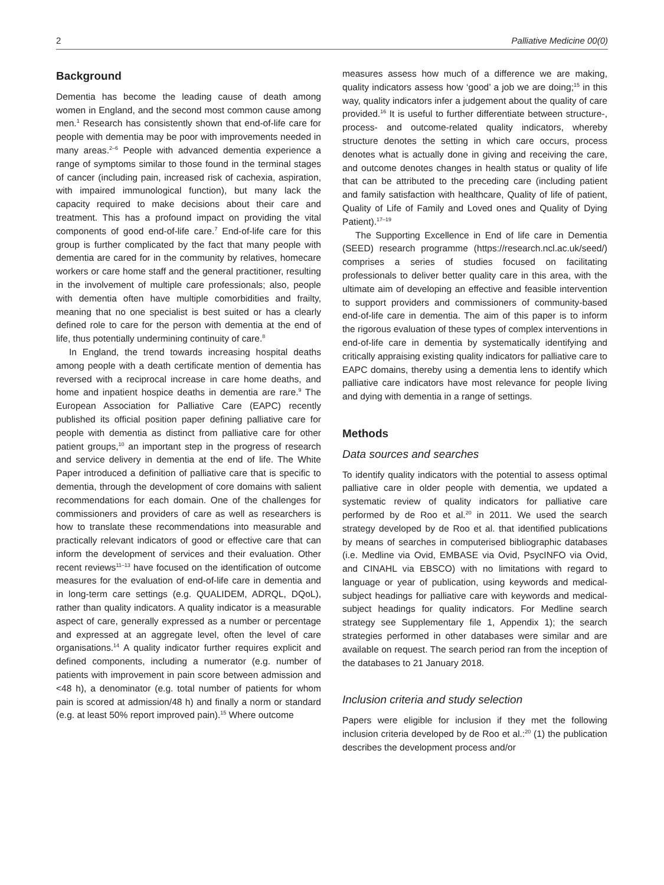2 Palliative Medicine 00(0)
Background
Dementia has become the leading cause of death among women in England, and the second most common cause among men.<sup>1</sup> Research has consistently shown that end-of-life care for people with dementia may be poor with improvements needed in many areas.<sup>2–6</sup> People with advanced dementia experience a range of symptoms similar to those found in the terminal stages of cancer (including pain, increased risk of cachexia, aspiration, with impaired immunological function), but many lack the capacity required to make decisions about their care and treatment. This has a profound impact on providing the vital components of good end-of-life care.<sup>7</sup> End-of-life care for this group is further complicated by the fact that many people with dementia are cared for in the community by relatives, homecare workers or care home staff and the general practitioner, resulting in the involvement of multiple care professionals; also, people with dementia often have multiple comorbidities and frailty, meaning that no one specialist is best suited or has a clearly defined role to care for the person with dementia at the end of life, thus potentially undermining continuity of care.<sup>8</sup>
In England, the trend towards increasing hospital deaths among people with a death certificate mention of dementia has reversed with a reciprocal increase in care home deaths, and home and inpatient hospice deaths in dementia are rare.<sup>9</sup> The European Association for Palliative Care (EAPC) recently published its official position paper defining palliative care for people with dementia as distinct from palliative care for other patient groups,<sup>10</sup> an important step in the progress of research and service delivery in dementia at the end of life. The White Paper introduced a definition of palliative care that is specific to dementia, through the development of core domains with salient recommendations for each domain. One of the challenges for commissioners and providers of care as well as researchers is how to translate these recommendations into measurable and practically relevant indicators of good or effective care that can inform the development of services and their evaluation. Other recent reviews<sup>11–13</sup> have focused on the identification of outcome measures for the evaluation of end-of-life care in dementia and in long-term care settings (e.g. QUALIDEM, ADRQL, DQoL), rather than quality indicators. A quality indicator is a measurable aspect of care, generally expressed as a number or percentage and expressed at an aggregate level, often the level of care organisations.<sup>14</sup> A quality indicator further requires explicit and defined components, including a numerator (e.g. number of patients with improvement in pain score between admission and <48 h), a denominator (e.g. total number of patients for whom pain is scored at admission/48 h) and finally a norm or standard (e.g. at least 50% report improved pain).<sup>15</sup> Where outcome
measures assess how much of a difference we are making, quality indicators assess how ‘good’ a job we are doing;<sup>15</sup> in this way, quality indicators infer a judgement about the quality of care provided.<sup>16</sup> It is useful to further differentiate between structure-, process- and outcome-related quality indicators, whereby structure denotes the setting in which care occurs, process denotes what is actually done in giving and receiving the care, and outcome denotes changes in health status or quality of life that can be attributed to the preceding care (including patient and family satisfaction with healthcare, Quality of life of patient, Quality of Life of Family and Loved ones and Quality of Dying Patient).<sup>17–19</sup>
The Supporting Excellence in End of life care in Dementia (SEED) research programme (https://research.ncl.ac.uk/seed/) comprises a series of studies focused on facilitating professionals to deliver better quality care in this area, with the ultimate aim of developing an effective and feasible intervention to support providers and commissioners of community-based end-of-life care in dementia. The aim of this paper is to inform the rigorous evaluation of these types of complex interventions in end-of-life care in dementia by systematically identifying and critically appraising existing quality indicators for palliative care to EAPC domains, thereby using a dementia lens to identify which palliative care indicators have most relevance for people living and dying with dementia in a range of settings.
Methods
Data sources and searches
To identify quality indicators with the potential to assess optimal palliative care in older people with dementia, we updated a systematic review of quality indicators for palliative care performed by de Roo et al.<sup>20</sup> in 2011. We used the search strategy developed by de Roo et al. that identified publications by means of searches in computerised bibliographic databases (i.e. Medline via Ovid, EMBASE via Ovid, PsycINFO via Ovid, and CINAHL via EBSCO) with no limitations with regard to language or year of publication, using keywords and medical-subject headings for palliative care with keywords and medical-subject headings for quality indicators. For Medline search strategy see Supplementary file 1, Appendix 1); the search strategies performed in other databases were similar and are available on request. The search period ran from the inception of the databases to 21 January 2018.
Inclusion criteria and study selection
Papers were eligible for inclusion if they met the following inclusion criteria developed by de Roo et al.:<sup>20</sup> (1) the publication describes the development process and/or